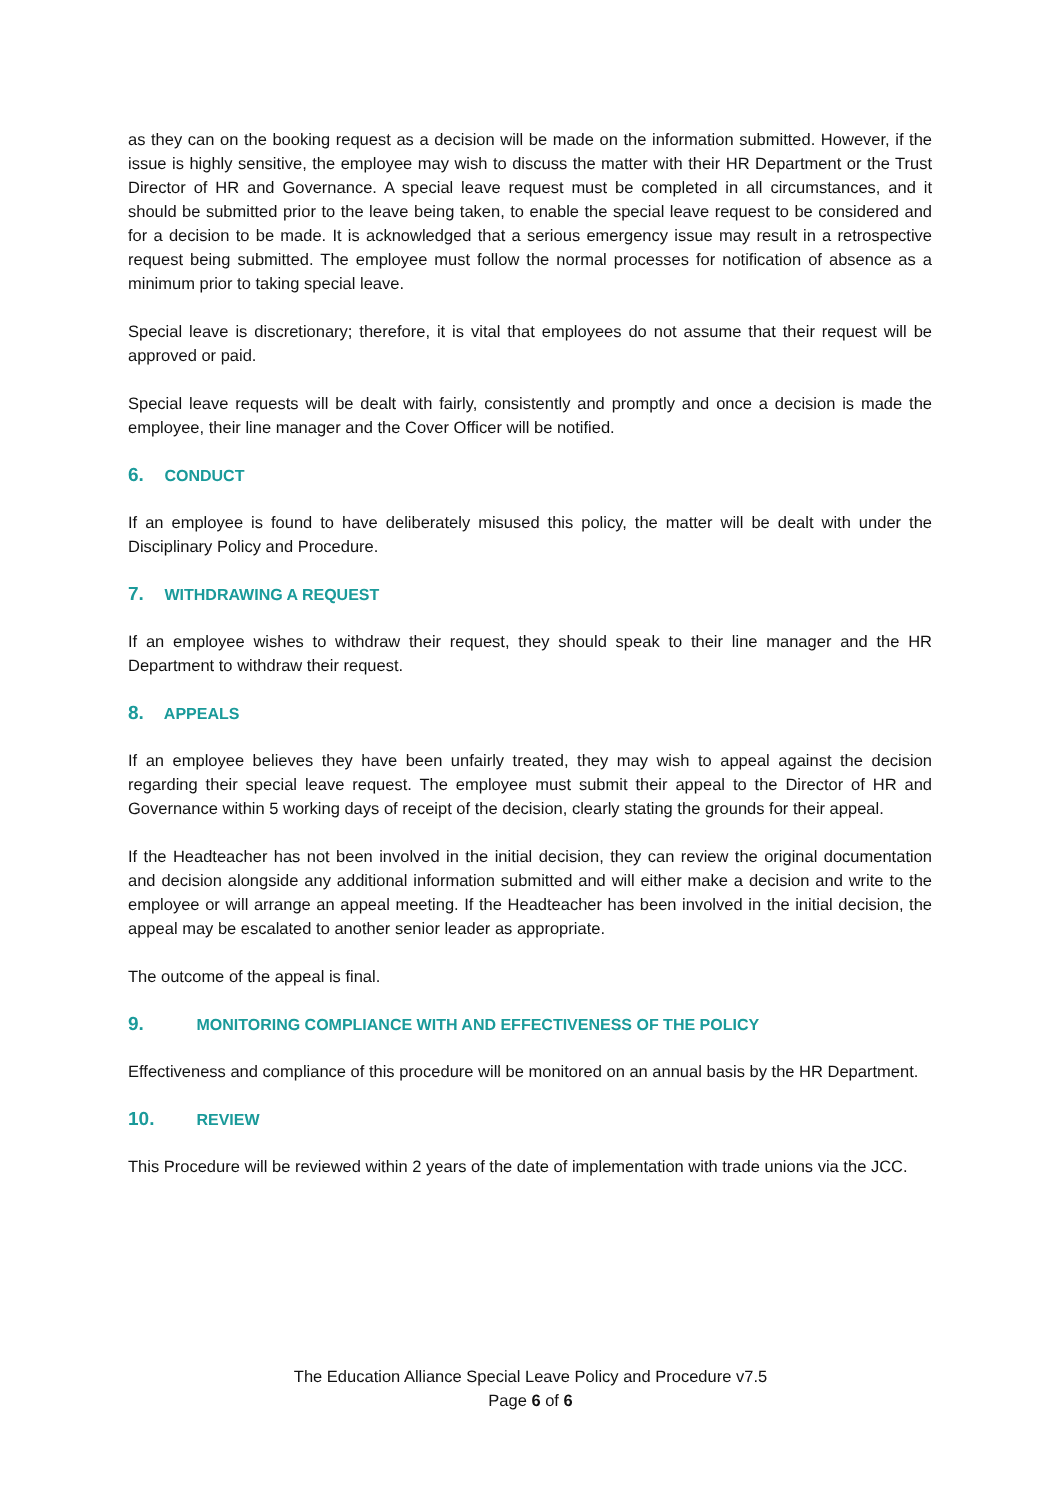as they can on the booking request as a decision will be made on the information submitted. However, if the issue is highly sensitive, the employee may wish to discuss the matter with their HR Department or the Trust Director of HR and Governance. A special leave request must be completed in all circumstances, and it should be submitted prior to the leave being taken, to enable the special leave request to be considered and for a decision to be made. It is acknowledged that a serious emergency issue may result in a retrospective request being submitted. The employee must follow the normal processes for notification of absence as a minimum prior to taking special leave.
Special leave is discretionary; therefore, it is vital that employees do not assume that their request will be approved or paid.
Special leave requests will be dealt with fairly, consistently and promptly and once a decision is made the employee, their line manager and the Cover Officer will be notified.
6. CONDUCT
If an employee is found to have deliberately misused this policy, the matter will be dealt with under the Disciplinary Policy and Procedure.
7. WITHDRAWING A REQUEST
If an employee wishes to withdraw their request, they should speak to their line manager and the HR Department to withdraw their request.
8. APPEALS
If an employee believes they have been unfairly treated, they may wish to appeal against the decision regarding their special leave request. The employee must submit their appeal to the Director of HR and Governance within 5 working days of receipt of the decision, clearly stating the grounds for their appeal.
If the Headteacher has not been involved in the initial decision, they can review the original documentation and decision alongside any additional information submitted and will either make a decision and write to the employee or will arrange an appeal meeting. If the Headteacher has been involved in the initial decision, the appeal may be escalated to another senior leader as appropriate.
The outcome of the appeal is final.
9. MONITORING COMPLIANCE WITH AND EFFECTIVENESS OF THE POLICY
Effectiveness and compliance of this procedure will be monitored on an annual basis by the HR Department.
10. REVIEW
This Procedure will be reviewed within 2 years of the date of implementation with trade unions via the JCC.
The Education Alliance Special Leave Policy and Procedure v7.5
Page 6 of 6